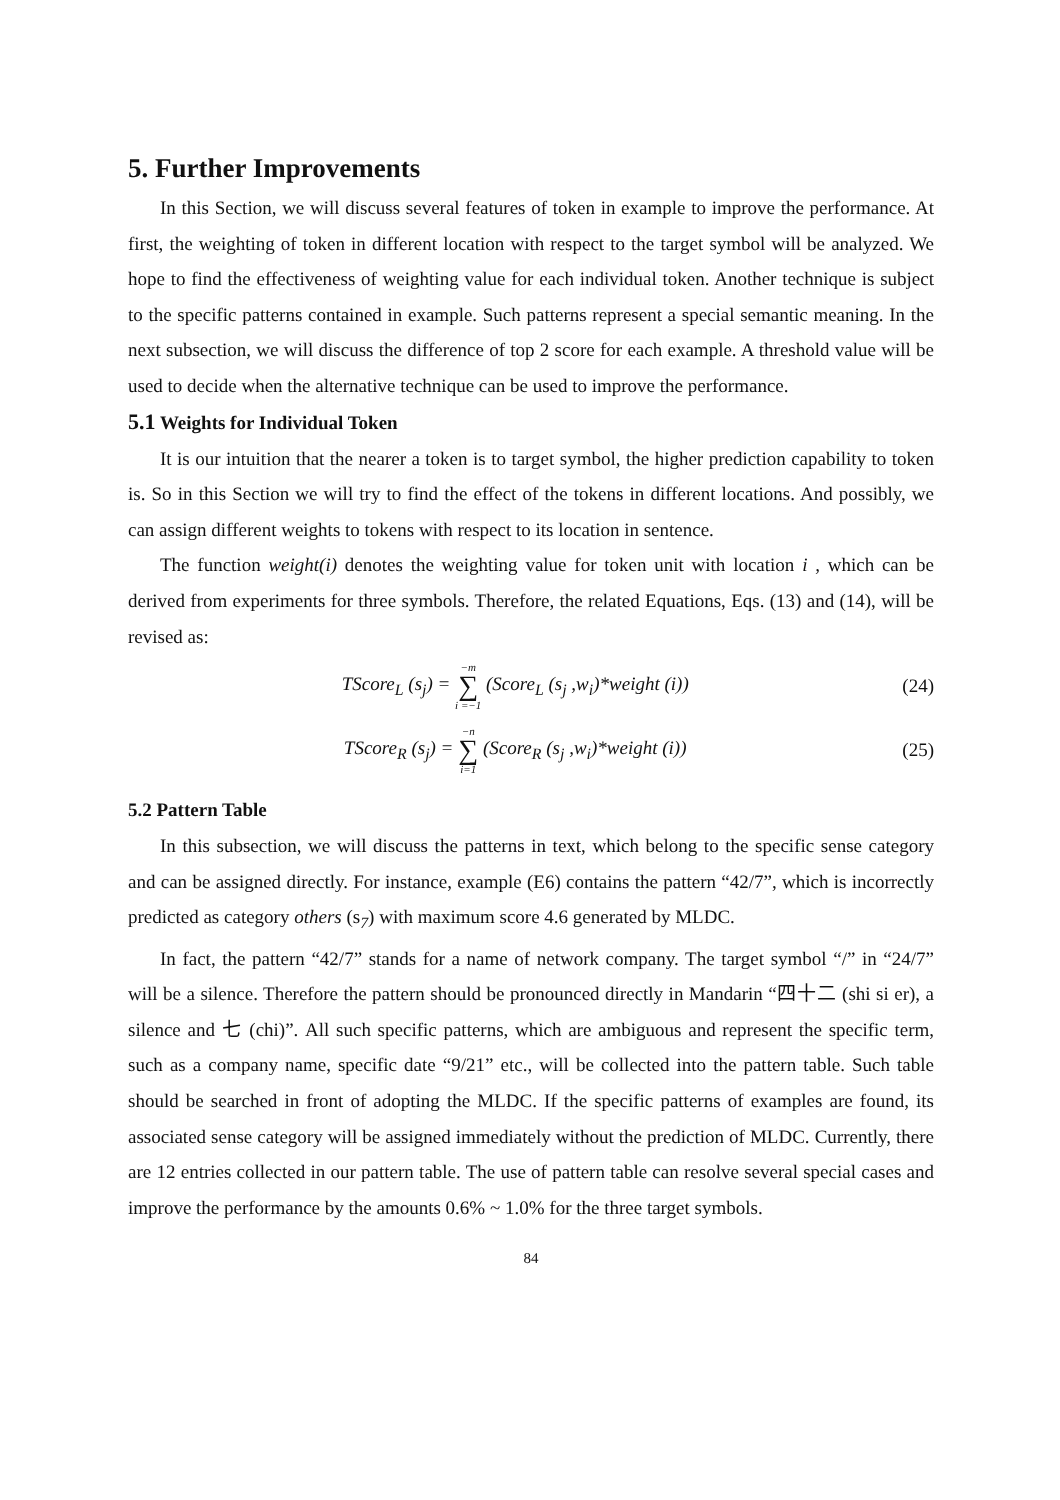5. Further Improvements
In this Section, we will discuss several features of token in example to improve the performance. At first, the weighting of token in different location with respect to the target symbol will be analyzed. We hope to find the effectiveness of weighting value for each individual token. Another technique is subject to the specific patterns contained in example. Such patterns represent a special semantic meaning. In the next subsection, we will discuss the difference of top 2 score for each example. A threshold value will be used to decide when the alternative technique can be used to improve the performance.
5.1 Weights for Individual Token
It is our intuition that the nearer a token is to target symbol, the higher prediction capability to token is. So in this Section we will try to find the effect of the tokens in different locations. And possibly, we can assign different weights to tokens with respect to its location in sentence.
The function weight(i) denotes the weighting value for token unit with location i , which can be derived from experiments for three symbols. Therefore, the related Equations, Eqs. (13) and (14), will be revised as:
TScore<sub>L</sub> (s<sub>j</sub>) = −m ∑ i =−1 (Score<sub>L</sub> (s<sub>j</sub> ,w<sub>i</sub>)*weight (i)) (24)
TScore<sub>R</sub> (s<sub>j</sub>) = −n ∑ i=1 (Score<sub>R</sub> (s<sub>j</sub> ,w<sub>i</sub>)*weight (i)) (25)
5.2 Pattern Table
In this subsection, we will discuss the patterns in text, which belong to the specific sense category and can be assigned directly. For instance, example (E6) contains the pattern “42/7”, which is incorrectly predicted as category others (s<sub>7</sub>) with maximum score 4.6 generated by MLDC.
In fact, the pattern “42/7” stands for a name of network company. The target symbol “/” in “24/7” will be a silence. Therefore the pattern should be pronounced directly in Mandarin “四十二 (shi si er), a silence and 七 (chi)”. All such specific patterns, which are ambiguous and represent the specific term, such as a company name, specific date “9/21” etc., will be collected into the pattern table. Such table should be searched in front of adopting the MLDC. If the specific patterns of examples are found, its associated sense category will be assigned immediately without the prediction of MLDC. Currently, there are 12 entries collected in our pattern table. The use of pattern table can resolve several special cases and improve the performance by the amounts 0.6% ~ 1.0% for the three target symbols.
84